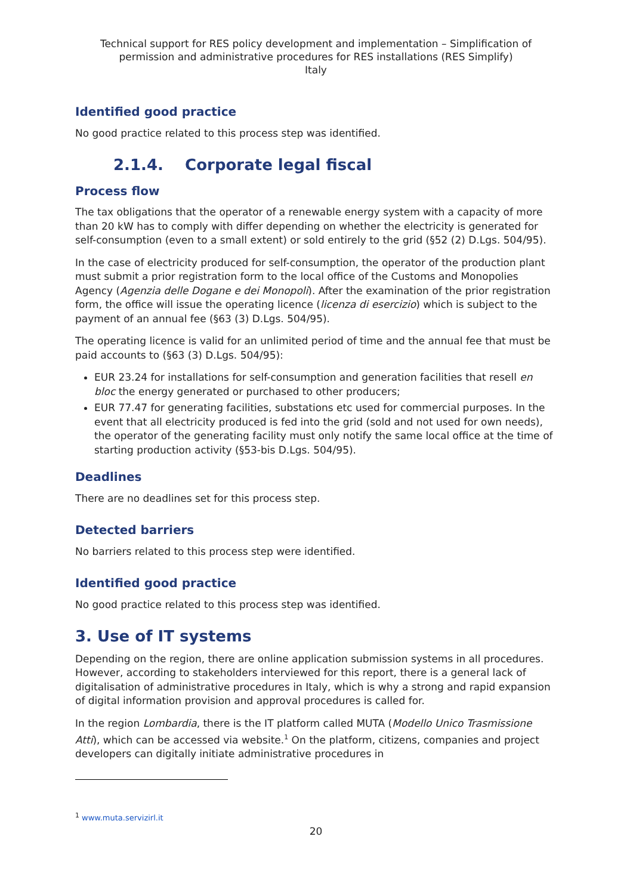Technical support for RES policy development and implementation – Simplification of permission and administrative procedures for RES installations (RES Simplify)
Italy
Identified good practice
No good practice related to this process step was identified.
2.1.4. Corporate legal fiscal
Process flow
The tax obligations that the operator of a renewable energy system with a capacity of more than 20 kW has to comply with differ depending on whether the electricity is generated for self-consumption (even to a small extent) or sold entirely to the grid (§52 (2) D.Lgs. 504/95).
In the case of electricity produced for self-consumption, the operator of the production plant must submit a prior registration form to the local office of the Customs and Monopolies Agency (Agenzia delle Dogane e dei Monopoli). After the examination of the prior registration form, the office will issue the operating licence (licenza di esercizio) which is subject to the payment of an annual fee (§63 (3) D.Lgs. 504/95).
The operating licence is valid for an unlimited period of time and the annual fee that must be paid accounts to (§63 (3) D.Lgs. 504/95):
EUR 23.24 for installations for self-consumption and generation facilities that resell en bloc the energy generated or purchased to other producers;
EUR 77.47 for generating facilities, substations etc used for commercial purposes. In the event that all electricity produced is fed into the grid (sold and not used for own needs), the operator of the generating facility must only notify the same local office at the time of starting production activity (§53-bis D.Lgs. 504/95).
Deadlines
There are no deadlines set for this process step.
Detected barriers
No barriers related to this process step were identified.
Identified good practice
No good practice related to this process step was identified.
3. Use of IT systems
Depending on the region, there are online application submission systems in all procedures. However, according to stakeholders interviewed for this report, there is a general lack of digitalisation of administrative procedures in Italy, which is why a strong and rapid expansion of digital information provision and approval procedures is called for.
In the region Lombardia, there is the IT platform called MUTA (Modello Unico Trasmissione Atti), which can be accessed via website.<sup>1</sup> On the platform, citizens, companies and project developers can digitally initiate administrative procedures in
<sup>1</sup> www.muta.servizirl.it
20